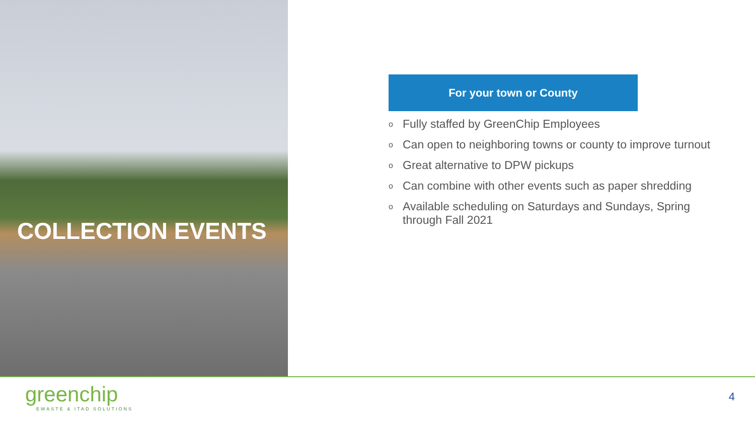COLLECTION EVENTS
For your town or County
o Fully staffed by GreenChip Employees
o Can open to neighboring towns or county to improve turnout
o Great alternative to DPW pickups
o Can combine with other events such as paper shredding
o Available scheduling on Saturdays and Sundays, Spring through Fall 2021
greenchip
EWASTE & ITAD SOLUTIONS
4